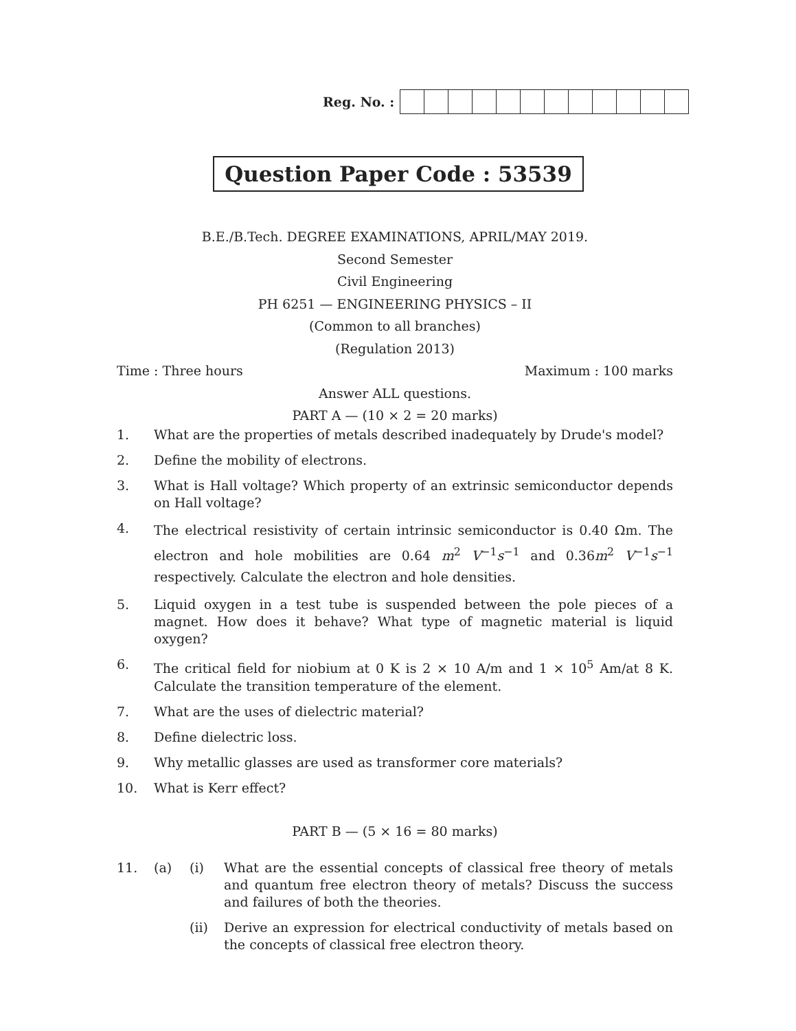Reg. No. :
Question Paper Code : 53539
B.E./B.Tech. DEGREE EXAMINATIONS, APRIL/MAY 2019.
Second Semester
Civil Engineering
PH 6251 — ENGINEERING PHYSICS – II
(Common to all branches)
(Regulation 2013)
Time : Three hours Maximum : 100 marks
Answer ALL questions.
PART A — (10 × 2 = 20 marks)
1. What are the properties of metals described inadequately by Drude's model?
2. Define the mobility of electrons.
3. What is Hall voltage? Which property of an extrinsic semiconductor depends on Hall voltage?
4. The electrical resistivity of certain intrinsic semiconductor is 0.40 Ωm. The electron and hole mobilities are 0.64 m<sup>2</sup> V<sup>−1</sup>s<sup>−1</sup> and 0.36m<sup>2</sup> V<sup>−1</sup>s<sup>−1</sup> respectively. Calculate the electron and hole densities.
5. Liquid oxygen in a test tube is suspended between the pole pieces of a magnet. How does it behave? What type of magnetic material is liquid oxygen?
6. The critical field for niobium at 0 K is 2 × 10 A/m and 1 × 10<sup>5</sup> Am/at 8 K. Calculate the transition temperature of the element.
7. What are the uses of dielectric material?
8. Define dielectric loss.
9. Why metallic glasses are used as transformer core materials?
10. What is Kerr effect?
PART B — (5 × 16 = 80 marks)
11. (a) (i) What are the essential concepts of classical free theory of metals and quantum free electron theory of metals? Discuss the success and failures of both the theories.
(ii) Derive an expression for electrical conductivity of metals based on the concepts of classical free electron theory.